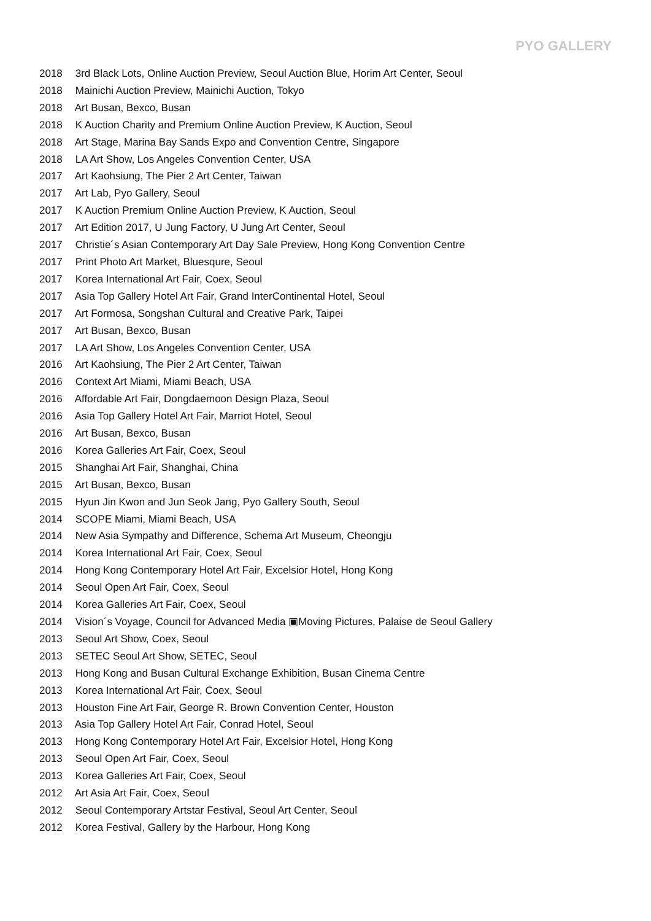PYO GALLERY
2018 3rd Black Lots, Online Auction Preview, Seoul Auction Blue, Horim Art Center, Seoul
2018 Mainichi Auction Preview, Mainichi Auction, Tokyo
2018 Art Busan, Bexco, Busan
2018 K Auction Charity and Premium Online Auction Preview, K Auction, Seoul
2018 Art Stage, Marina Bay Sands Expo and Convention Centre, Singapore
2018 LA Art Show, Los Angeles Convention Center, USA
2017 Art Kaohsiung, The Pier 2 Art Center, Taiwan
2017 Art Lab, Pyo Gallery, Seoul
2017 K Auction Premium Online Auction Preview, K Auction, Seoul
2017 Art Edition 2017, U Jung Factory, U Jung Art Center, Seoul
2017 Christie´s Asian Contemporary Art Day Sale Preview, Hong Kong Convention Centre
2017 Print Photo Art Market, Bluesqure, Seoul
2017 Korea International Art Fair, Coex, Seoul
2017 Asia Top Gallery Hotel Art Fair, Grand InterContinental Hotel, Seoul
2017 Art Formosa, Songshan Cultural and Creative Park, Taipei
2017 Art Busan, Bexco, Busan
2017 LA Art Show, Los Angeles Convention Center, USA
2016 Art Kaohsiung, The Pier 2 Art Center, Taiwan
2016 Context Art Miami, Miami Beach, USA
2016 Affordable Art Fair, Dongdaemoon Design Plaza, Seoul
2016 Asia Top Gallery Hotel Art Fair, Marriot Hotel, Seoul
2016 Art Busan, Bexco, Busan
2016 Korea Galleries Art Fair, Coex, Seoul
2015 Shanghai Art Fair, Shanghai, China
2015 Art Busan, Bexco, Busan
2015 Hyun Jin Kwon and Jun Seok Jang, Pyo Gallery South, Seoul
2014 SCOPE Miami, Miami Beach, USA
2014 New Asia Sympathy and Difference, Schema Art Museum, Cheongju
2014 Korea International Art Fair, Coex, Seoul
2014 Hong Kong Contemporary Hotel Art Fair, Excelsior Hotel, Hong Kong
2014 Seoul Open Art Fair, Coex, Seoul
2014 Korea Galleries Art Fair, Coex, Seoul
2014 Vision´s Voyage, Council for Advanced Media ▣Moving Pictures, Palaise de Seoul Gallery
2013 Seoul Art Show, Coex, Seoul
2013 SETEC Seoul Art Show, SETEC, Seoul
2013 Hong Kong and Busan Cultural Exchange Exhibition, Busan Cinema Centre
2013 Korea International Art Fair, Coex, Seoul
2013 Houston Fine Art Fair, George R. Brown Convention Center, Houston
2013 Asia Top Gallery Hotel Art Fair, Conrad Hotel, Seoul
2013 Hong Kong Contemporary Hotel Art Fair, Excelsior Hotel, Hong Kong
2013 Seoul Open Art Fair, Coex, Seoul
2013 Korea Galleries Art Fair, Coex, Seoul
2012 Art Asia Art Fair, Coex, Seoul
2012 Seoul Contemporary Artstar Festival, Seoul Art Center, Seoul
2012 Korea Festival, Gallery by the Harbour, Hong Kong